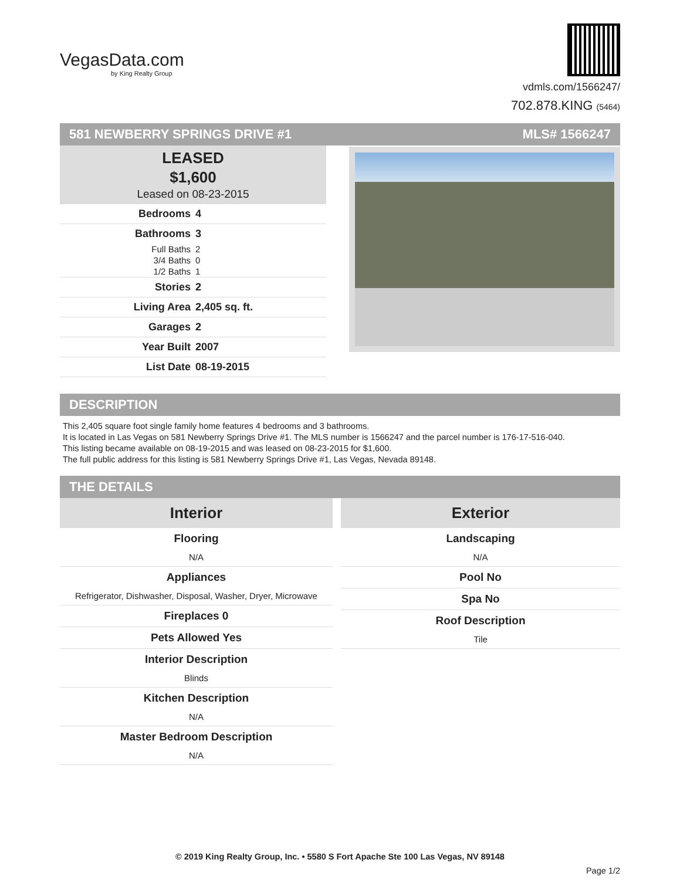VegasData.com
by King Realty Group
vdmls.com/1566247/
702.878.KING (5464)
581 NEWBERRY SPRINGS DRIVE #1 MLS# 1566247
LEASED
$1,600
Leased on 08-23-2015
| Bedrooms | 4 |
| Bathrooms | 3 |
| Full Baths | 2 |
| 3/4 Baths | 0 |
| 1/2 Baths | 1 |
| Stories | 2 |
| Living Area | 2,405 sq. ft. |
| Garages | 2 |
| Year Built | 2007 |
| List Date | 08-19-2015 |
DESCRIPTION
This 2,405 square foot single family home features 4 bedrooms and 3 bathrooms.
It is located in Las Vegas on 581 Newberry Springs Drive #1. The MLS number is 1566247 and the parcel number is 176-17-516-040.
This listing became available on 08-19-2015 and was leased on 08-23-2015 for $1,600.
The full public address for this listing is 581 Newberry Springs Drive #1, Las Vegas, Nevada 89148.
THE DETAILS
Interior
Flooring
N/A
Appliances
Refrigerator, Dishwasher, Disposal, Washer, Dryer, Microwave
Fireplaces 0
Pets Allowed Yes
Interior Description
Blinds
Kitchen Description
N/A
Master Bedroom Description
N/A
Exterior
Landscaping
N/A
Pool No
Spa No
Roof Description
Tile
© 2019 King Realty Group, Inc. • 5580 S Fort Apache Ste 100 Las Vegas, NV 89148
Page 1/2